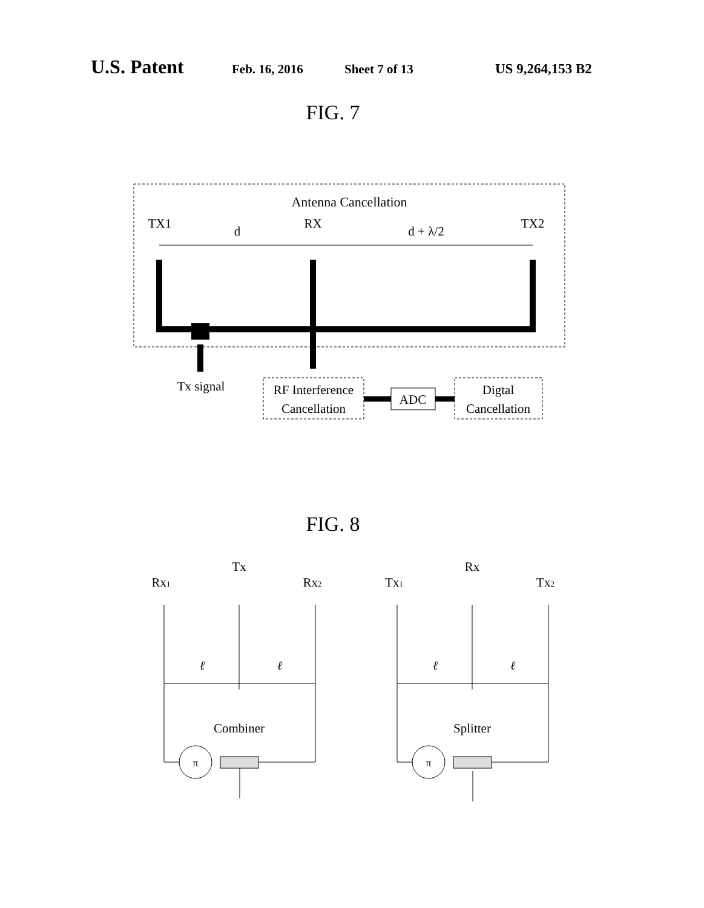U.S. Patent Feb. 16, 2016 Sheet 7 of 13 US 9,264,153 B2
FIG. 7
Antenna Cancellation
TX1
RX
TX2
d
d + λ/2
Tx signal
RF Interference
Cancellation
ADC
Digtal
Cancellation
FIG. 8
Tx
Rx1
Rx2
Rx
Tx1
Tx2
Combiner
Splitter
π
π
ℓ
ℓ
ℓ
ℓ